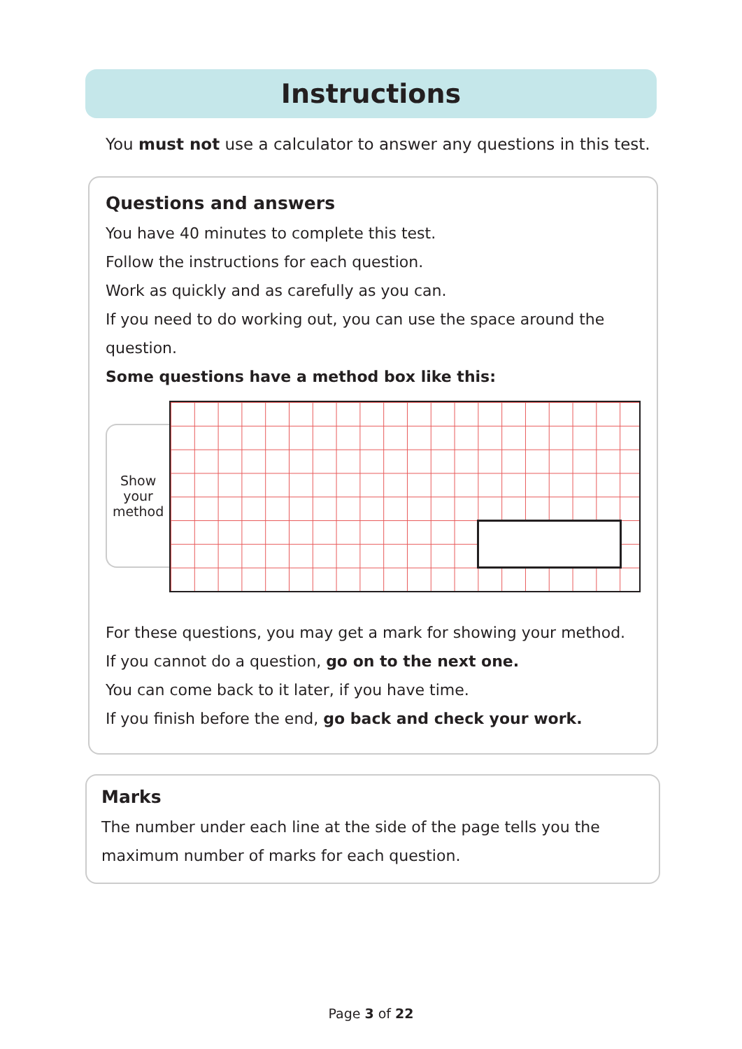Instructions
You must not use a calculator to answer any questions in this test.
Questions and answers
You have 40 minutes to complete this test.
Follow the instructions for each question.
Work as quickly and as carefully as you can.
If you need to do working out, you can use the space around the question.
Some questions have a method box like this:
Show
your
method
For these questions, you may get a mark for showing your method.
If you cannot do a question, go on to the next one.
You can come back to it later, if you have time.
If you finish before the end, go back and check your work.
Marks
The number under each line at the side of the page tells you the maximum number of marks for each question.
Page 3 of 22